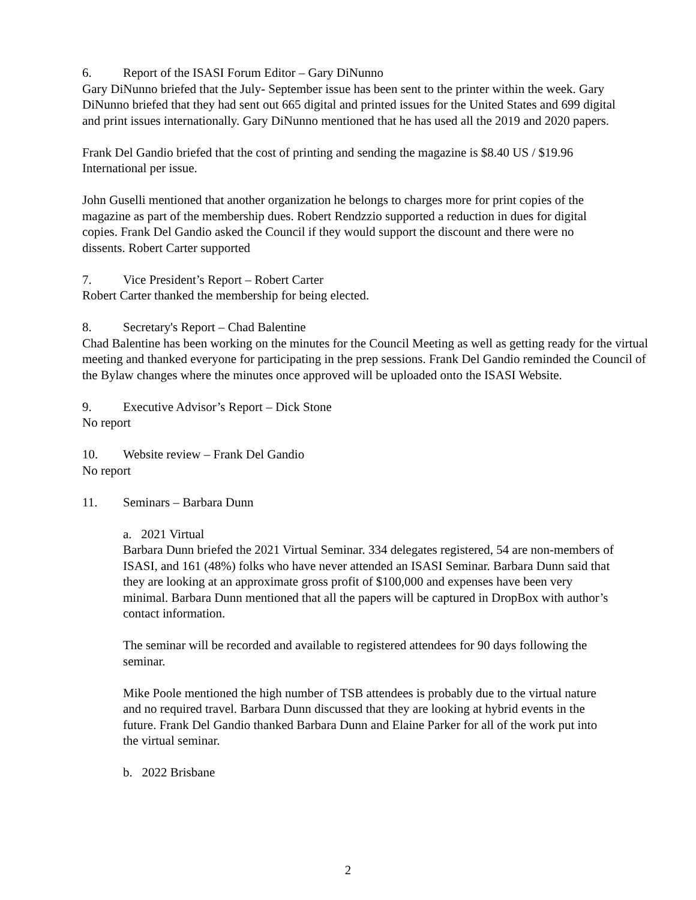6. Report of the ISASI Forum Editor – Gary DiNunno
Gary DiNunno briefed that the July- September issue has been sent to the printer within the week. Gary DiNunno briefed that they had sent out 665 digital and printed issues for the United States and 699 digital and print issues internationally. Gary DiNunno mentioned that he has used all the 2019 and 2020 papers.
Frank Del Gandio briefed that the cost of printing and sending the magazine is $8.40 US / $19.96 International per issue.
John Guselli mentioned that another organization he belongs to charges more for print copies of the magazine as part of the membership dues. Robert Rendzzio supported a reduction in dues for digital copies. Frank Del Gandio asked the Council if they would support the discount and there were no dissents. Robert Carter supported
7. Vice President’s Report – Robert Carter
Robert Carter thanked the membership for being elected.
8. Secretary's Report – Chad Balentine
Chad Balentine has been working on the minutes for the Council Meeting as well as getting ready for the virtual meeting and thanked everyone for participating in the prep sessions. Frank Del Gandio reminded the Council of the Bylaw changes where the minutes once approved will be uploaded onto the ISASI Website.
9. Executive Advisor’s Report – Dick Stone
No report
10. Website review – Frank Del Gandio
No report
11. Seminars – Barbara Dunn
a. 2021 Virtual
Barbara Dunn briefed the 2021 Virtual Seminar. 334 delegates registered, 54 are non-members of ISASI, and 161 (48%) folks who have never attended an ISASI Seminar. Barbara Dunn said that they are looking at an approximate gross profit of $100,000 and expenses have been very minimal. Barbara Dunn mentioned that all the papers will be captured in DropBox with author’s contact information.
The seminar will be recorded and available to registered attendees for 90 days following the seminar.
Mike Poole mentioned the high number of TSB attendees is probably due to the virtual nature and no required travel. Barbara Dunn discussed that they are looking at hybrid events in the future. Frank Del Gandio thanked Barbara Dunn and Elaine Parker for all of the work put into the virtual seminar.
b. 2022 Brisbane
2